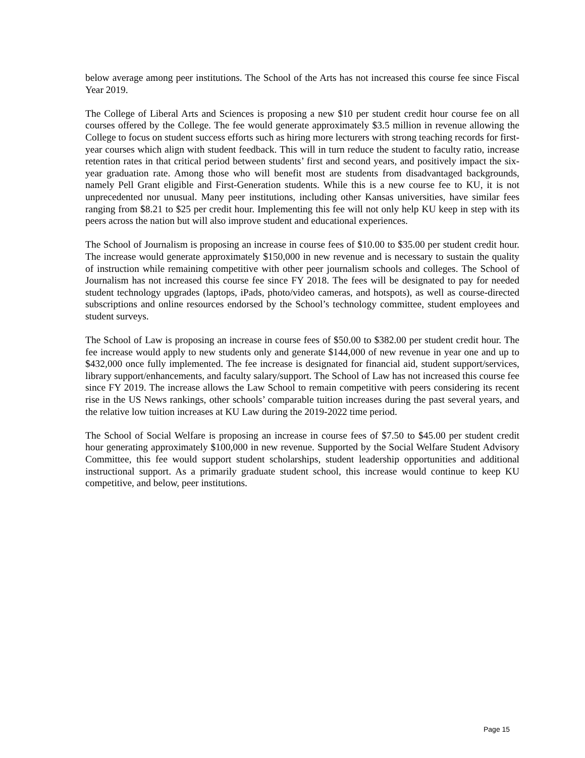below average among peer institutions. The School of the Arts has not increased this course fee since Fiscal Year 2019.
The College of Liberal Arts and Sciences is proposing a new $10 per student credit hour course fee on all courses offered by the College. The fee would generate approximately $3.5 million in revenue allowing the College to focus on student success efforts such as hiring more lecturers with strong teaching records for first-year courses which align with student feedback. This will in turn reduce the student to faculty ratio, increase retention rates in that critical period between students’ first and second years, and positively impact the six-year graduation rate. Among those who will benefit most are students from disadvantaged backgrounds, namely Pell Grant eligible and First-Generation students. While this is a new course fee to KU, it is not unprecedented nor unusual. Many peer institutions, including other Kansas universities, have similar fees ranging from $8.21 to $25 per credit hour. Implementing this fee will not only help KU keep in step with its peers across the nation but will also improve student and educational experiences.
The School of Journalism is proposing an increase in course fees of $10.00 to $35.00 per student credit hour. The increase would generate approximately $150,000 in new revenue and is necessary to sustain the quality of instruction while remaining competitive with other peer journalism schools and colleges. The School of Journalism has not increased this course fee since FY 2018. The fees will be designated to pay for needed student technology upgrades (laptops, iPads, photo/video cameras, and hotspots), as well as course-directed subscriptions and online resources endorsed by the School’s technology committee, student employees and student surveys.
The School of Law is proposing an increase in course fees of $50.00 to $382.00 per student credit hour. The fee increase would apply to new students only and generate $144,000 of new revenue in year one and up to $432,000 once fully implemented. The fee increase is designated for financial aid, student support/services, library support/enhancements, and faculty salary/support. The School of Law has not increased this course fee since FY 2019. The increase allows the Law School to remain competitive with peers considering its recent rise in the US News rankings, other schools’ comparable tuition increases during the past several years, and the relative low tuition increases at KU Law during the 2019-2022 time period.
The School of Social Welfare is proposing an increase in course fees of $7.50 to $45.00 per student credit hour generating approximately $100,000 in new revenue. Supported by the Social Welfare Student Advisory Committee, this fee would support student scholarships, student leadership opportunities and additional instructional support. As a primarily graduate student school, this increase would continue to keep KU competitive, and below, peer institutions.
Page 15